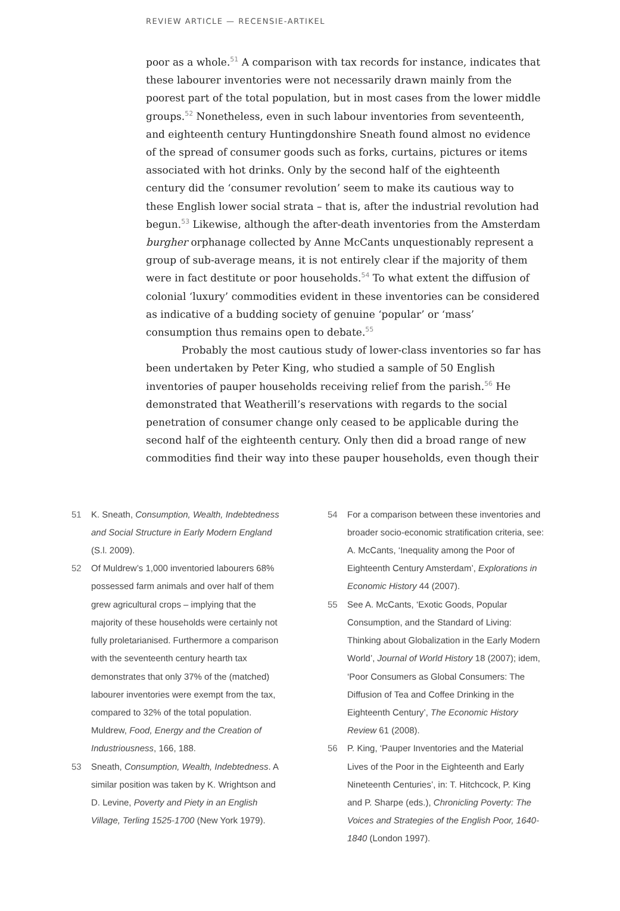REVIEW ARTICLE — RECENSIE-ARTIKEL
poor as a whole.<sup>51</sup> A comparison with tax records for instance, indicates that these labourer inventories were not necessarily drawn mainly from the poorest part of the total population, but in most cases from the lower middle groups.<sup>52</sup> Nonetheless, even in such labour inventories from seventeenth, and eighteenth century Huntingdonshire Sneath found almost no evidence of the spread of consumer goods such as forks, curtains, pictures or items associated with hot drinks. Only by the second half of the eighteenth century did the ‘consumer revolution’ seem to make its cautious way to these English lower social strata – that is, after the industrial revolution had begun.<sup>53</sup> Likewise, although the after-death inventories from the Amsterdam burgher orphanage collected by Anne McCants unquestionably represent a group of sub-average means, it is not entirely clear if the majority of them were in fact destitute or poor households.<sup>54</sup> To what extent the diffusion of colonial ‘luxury’ commodities evident in these inventories can be considered as indicative of a budding society of genuine ‘popular’ or ‘mass’ consumption thus remains open to debate.<sup>55</sup>
Probably the most cautious study of lower-class inventories so far has been undertaken by Peter King, who studied a sample of 50 English inventories of pauper households receiving relief from the parish.<sup>56</sup> He demonstrated that Weatherill’s reservations with regards to the social penetration of consumer change only ceased to be applicable during the second half of the eighteenth century. Only then did a broad range of new commodities find their way into these pauper households, even though their
51 K. Sneath, Consumption, Wealth, Indebtedness and Social Structure in Early Modern England (S.l. 2009).
52 Of Muldrew’s 1,000 inventoried labourers 68% possessed farm animals and over half of them grew agricultural crops – implying that the majority of these households were certainly not fully proletarianised. Furthermore a comparison with the seventeenth century hearth tax demonstrates that only 37% of the (matched) labourer inventories were exempt from the tax, compared to 32% of the total population. Muldrew, Food, Energy and the Creation of Industriousness, 166, 188.
53 Sneath, Consumption, Wealth, Indebtedness. A similar position was taken by K. Wrightson and D. Levine, Poverty and Piety in an English Village, Terling 1525-1700 (New York 1979).
54 For a comparison between these inventories and broader socio-economic stratification criteria, see: A. McCants, ‘Inequality among the Poor of Eighteenth Century Amsterdam’, Explorations in Economic History 44 (2007).
55 See A. McCants, ‘Exotic Goods, Popular Consumption, and the Standard of Living: Thinking about Globalization in the Early Modern World’, Journal of World History 18 (2007); idem, ‘Poor Consumers as Global Consumers: The Diffusion of Tea and Coffee Drinking in the Eighteenth Century’, The Economic History Review 61 (2008).
56 P. King, ‘Pauper Inventories and the Material Lives of the Poor in the Eighteenth and Early Nineteenth Centuries’, in: T. Hitchcock, P. King and P. Sharpe (eds.), Chronicling Poverty: The Voices and Strategies of the English Poor, 1640-1840 (London 1997).